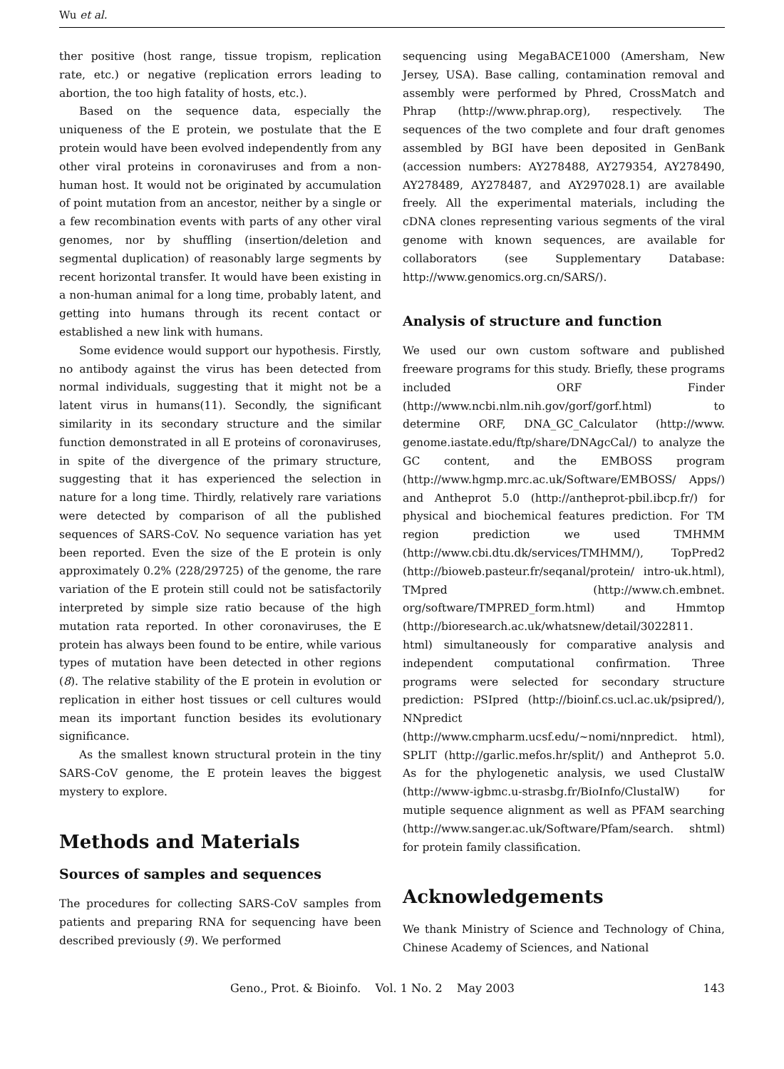Wu et al.
ther positive (host range, tissue tropism, replication rate, etc.) or negative (replication errors leading to abortion, the too high fatality of hosts, etc.).
Based on the sequence data, especially the uniqueness of the E protein, we postulate that the E protein would have been evolved independently from any other viral proteins in coronaviruses and from a non-human host. It would not be originated by accumulation of point mutation from an ancestor, neither by a single or a few recombination events with parts of any other viral genomes, nor by shuffling (insertion/deletion and segmental duplication) of reasonably large segments by recent horizontal transfer. It would have been existing in a non-human animal for a long time, probably latent, and getting into humans through its recent contact or established a new link with humans.
Some evidence would support our hypothesis. Firstly, no antibody against the virus has been detected from normal individuals, suggesting that it might not be a latent virus in humans(11). Secondly, the significant similarity in its secondary structure and the similar function demonstrated in all E proteins of coronaviruses, in spite of the divergence of the primary structure, suggesting that it has experienced the selection in nature for a long time. Thirdly, relatively rare variations were detected by comparison of all the published sequences of SARS-CoV. No sequence variation has yet been reported. Even the size of the E protein is only approximately 0.2% (228/29725) of the genome, the rare variation of the E protein still could not be satisfactorily interpreted by simple size ratio because of the high mutation rata reported. In other coronaviruses, the E protein has always been found to be entire, while various types of mutation have been detected in other regions (8). The relative stability of the E protein in evolution or replication in either host tissues or cell cultures would mean its important function besides its evolutionary significance.
As the smallest known structural protein in the tiny SARS-CoV genome, the E protein leaves the biggest mystery to explore.
Methods and Materials
Sources of samples and sequences
The procedures for collecting SARS-CoV samples from patients and preparing RNA for sequencing have been described previously (9). We performed
sequencing using MegaBACE1000 (Amersham, New Jersey, USA). Base calling, contamination removal and assembly were performed by Phred, CrossMatch and Phrap (http://www.phrap.org), respectively. The sequences of the two complete and four draft genomes assembled by BGI have been deposited in GenBank (accession numbers: AY278488, AY279354, AY278490, AY278489, AY278487, and AY297028.1) are available freely. All the experimental materials, including the cDNA clones representing various segments of the viral genome with known sequences, are available for collaborators (see Supplementary Database: http://www.genomics.org.cn/SARS/).
Analysis of structure and function
We used our own custom software and published freeware programs for this study. Briefly, these programs included ORF Finder (http://www.ncbi.nlm.nih.gov/gorf/gorf.html) to determine ORF, DNA_GC_Calculator (http://www. genome.iastate.edu/ftp/share/DNAgcCal/) to analyze the GC content, and the EMBOSS program (http://www.hgmp.mrc.ac.uk/Software/EMBOSS/ Apps/) and Antheprot 5.0 (http://antheprot-pbil.ibcp.fr/) for physical and biochemical features prediction. For TM region prediction we used TMHMM (http://www.cbi.dtu.dk/services/TMHMM/), TopPred2 (http://bioweb.pasteur.fr/seqanal/protein/ intro-uk.html), TMpred (http://www.ch.embnet. org/software/TMPRED_form.html) and Hmmtop (http://bioresearch.ac.uk/whatsnew/detail/3022811. html) simultaneously for comparative analysis and independent computational confirmation. Three programs were selected for secondary structure prediction: PSIpred (http://bioinf.cs.ucl.ac.uk/psipred/), NNpredict (http://www.cmpharm.ucsf.edu/~nomi/nnpredict. html), SPLIT (http://garlic.mefos.hr/split/) and Antheprot 5.0. As for the phylogenetic analysis, we used ClustalW (http://www-igbmc.u-strasbg.fr/BioInfo/ClustalW) for mutiple sequence alignment as well as PFAM searching (http://www.sanger.ac.uk/Software/Pfam/search. shtml) for protein family classification.
Acknowledgements
We thank Ministry of Science and Technology of China, Chinese Academy of Sciences, and National
Geno., Prot. & Bioinfo. Vol. 1 No. 2 May 2003 143